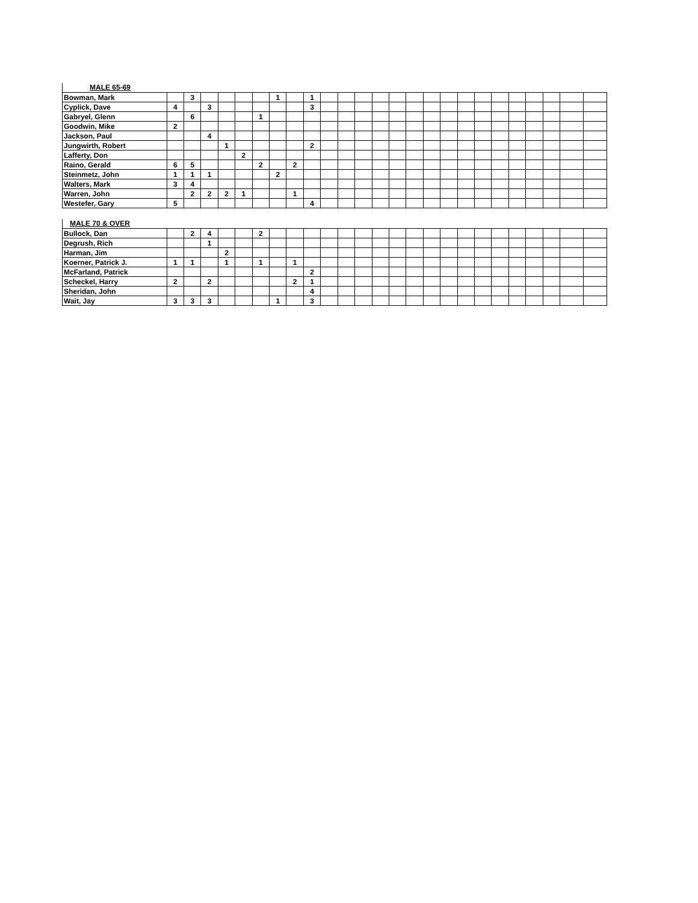MALE 65-69
| Bowman, Mark | | 3 | | | | | 1 | | 1 | | | | | | | | | | | | | | | | |
| Cyplick, Dave | 4 | | 3 | | | | | | 3 | | | | | | | | | | | | | | | | |
| Gabryel, Glenn | | 6 | | | | 1 | | | | | | | | | | | | | | | | | | | |
| Goodwin, Mike | 2 | | | | | | | | | | | | | | | | | | | | | | | | |
| Jackson, Paul | | | 4 | | | | | | | | | | | | | | | | | | | | | | |
| Jungwirth, Robert | | | | 1 | | | | | 2 | | | | | | | | | | | | | | | | |
| Lafferty, Don | | | | | 2 | | | | | | | | | | | | | | | | | | | | |
| Raino, Gerald | 6 | 5 | | | | 2 | | 2 | | | | | | | | | | | | | | | | | |
| Steinmetz, John | 1 | 1 | 1 | | | | 2 | | | | | | | | | | | | | | | | | | |
| Walters, Mark | 3 | 4 | | | | | | | | | | | | | | | | | | | | | | | |
| Warren, John | | 2 | 2 | 2 | 1 | | | 1 | | | | | | | | | | | | | | | | | |
| Westefer, Gary | 5 | | | | | | | | 4 | | | | | | | | | | | | | | | | |
MALE 70 & OVER
| Bullock, Dan | | 2 | 4 | | | 2 | | | | | | | | | | | | | | | | | | | |
| Degrush, Rich | | | 1 | | | | | | | | | | | | | | | | | | | | | | |
| Harman, Jim | | | | 2 | | | | | | | | | | | | | | | | | | | | | |
| Koerner, Patrick J. | 1 | 1 | | 1 | | 1 | | 1 | | | | | | | | | | | | | | | | | |
| McFarland, Patrick | | | | | | | | | 2 | | | | | | | | | | | | | | | | |
| Scheckel, Harry | 2 | | 2 | | | | | 2 | 1 | | | | | | | | | | | | | | | | |
| Sheridan, John | | | | | | | | | 4 | | | | | | | | | | | | | | | | |
| Wait, Jay | 3 | 3 | 3 | | | | 1 | | 3 | | | | | | | | | | | | | | | | |